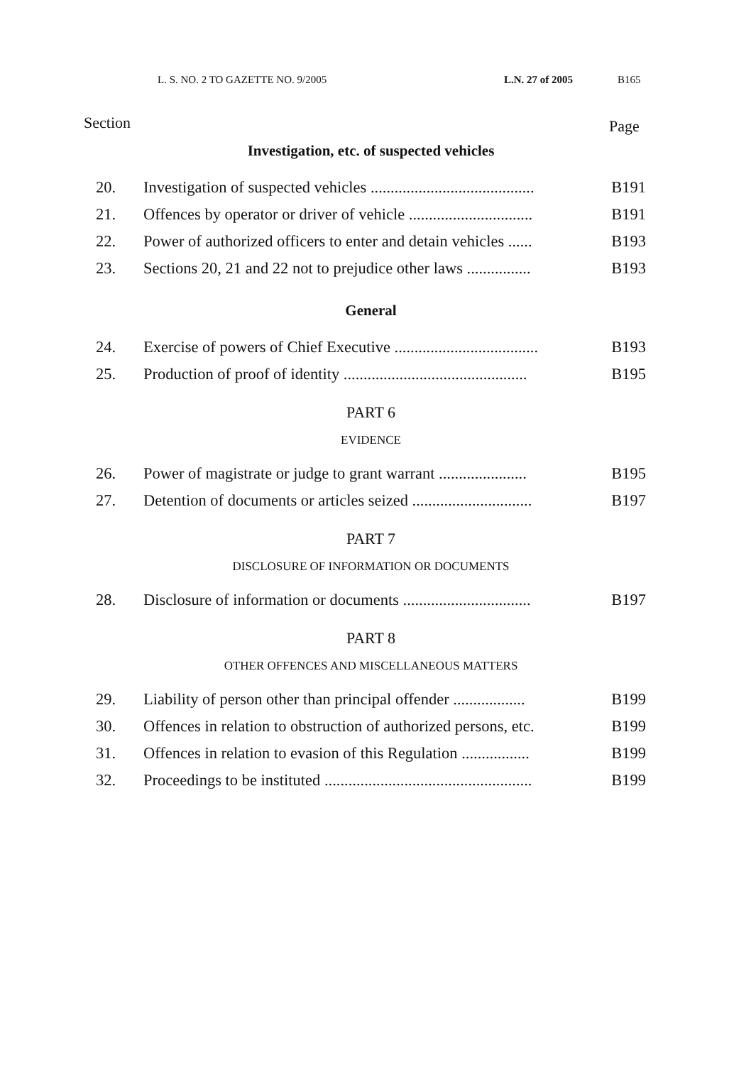L. S. NO. 2 TO GAZETTE NO. 9/2005 L.N. 27 of 2005 B165
Section Page
Investigation, etc. of suspected vehicles
20. Investigation of suspected vehicles ......................................... B191
21. Offences by operator or driver of vehicle ............................... B191
22. Power of authorized officers to enter and detain vehicles ...... B193
23. Sections 20, 21 and 22 not to prejudice other laws ................ B193
General
24. Exercise of powers of Chief Executive .................................... B193
25. Production of proof of identity .............................................. B195
PART 6
EVIDENCE
26. Power of magistrate or judge to grant warrant ...................... B195
27. Detention of documents or articles seized .............................. B197
PART 7
DISCLOSURE OF INFORMATION OR DOCUMENTS
28. Disclosure of information or documents ................................ B197
PART 8
OTHER OFFENCES AND MISCELLANEOUS MATTERS
29. Liability of person other than principal offender .................. B199
30. Offences in relation to obstruction of authorized persons, etc. B199
31. Offences in relation to evasion of this Regulation ................. B199
32. Proceedings to be instituted .................................................... B199